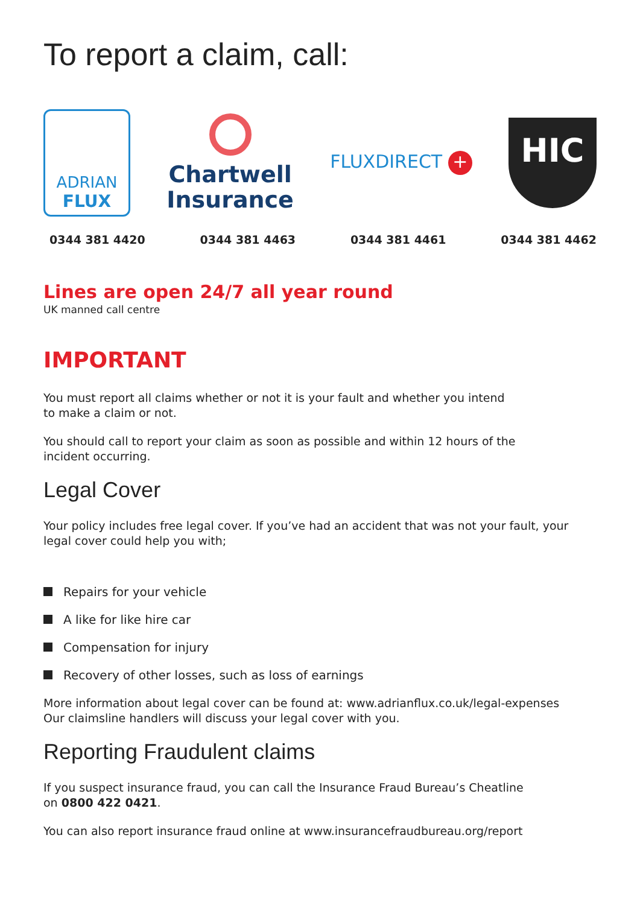To report a claim, call:
ADRIAN
FLUX
Chartwell
Insurance
FLUXDIRECT +
HIC
0344 381 4420 0344 381 4463 0344 381 4461 0344 381 4462
Lines are open 24/7 all year round
UK manned call centre
IMPORTANT
You must report all claims whether or not it is your fault and whether you intend
to make a claim or not.
You should call to report your claim as soon as possible and within 12 hours of the
incident occurring.
Legal Cover
Your policy includes free legal cover. If you’ve had an accident that was not your fault, your
legal cover could help you with;
Repairs for your vehicle
A like for like hire car
Compensation for injury
Recovery of other losses, such as loss of earnings
More information about legal cover can be found at: www.adrianflux.co.uk/legal-expenses
Our claimsline handlers will discuss your legal cover with you.
Reporting Fraudulent claims
If you suspect insurance fraud, you can call the Insurance Fraud Bureau’s Cheatline
on 0800 422 0421.
You can also report insurance fraud online at www.insurancefraudbureau.org/report